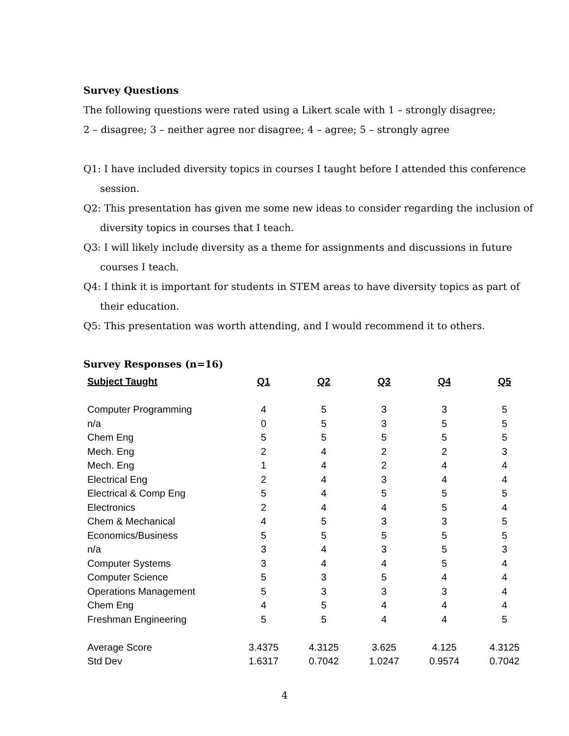Survey Questions
The following questions were rated using a Likert scale with 1 – strongly disagree;
2 – disagree; 3 – neither agree nor disagree; 4 – agree; 5 – strongly agree
Q1: I have included diversity topics in courses I taught before I attended this conference session.
Q2: This presentation has given me some new ideas to consider regarding the inclusion of diversity topics in courses that I teach.
Q3: I will likely include diversity as a theme for assignments and discussions in future courses I teach.
Q4: I think it is important for students in STEM areas to have diversity topics as part of their education.
Q5: This presentation was worth attending, and I would recommend it to others.
Survey Responses (n=16)
| Subject Taught | Q1 | Q2 | Q3 | Q4 | Q5 |
| --- | --- | --- | --- | --- | --- |
| Computer Programming | 4 | 5 | 3 | 3 | 5 |
| n/a | 0 | 5 | 3 | 5 | 5 |
| Chem Eng | 5 | 5 | 5 | 5 | 5 |
| Mech. Eng | 2 | 4 | 2 | 2 | 3 |
| Mech. Eng | 1 | 4 | 2 | 4 | 4 |
| Electrical Eng | 2 | 4 | 3 | 4 | 4 |
| Electrical & Comp Eng | 5 | 4 | 5 | 5 | 5 |
| Electronics | 2 | 4 | 4 | 5 | 4 |
| Chem & Mechanical | 4 | 5 | 3 | 3 | 5 |
| Economics/Business | 5 | 5 | 5 | 5 | 5 |
| n/a | 3 | 4 | 3 | 5 | 3 |
| Computer Systems | 3 | 4 | 4 | 5 | 4 |
| Computer Science | 5 | 3 | 5 | 4 | 4 |
| Operations Management | 5 | 3 | 3 | 3 | 4 |
| Chem Eng | 4 | 5 | 4 | 4 | 4 |
| Freshman Engineering | 5 | 5 | 4 | 4 | 5 |
| Average Score | 3.4375 | 4.3125 | 3.625 | 4.125 | 4.3125 |
| Std Dev | 1.6317 | 0.7042 | 1.0247 | 0.9574 | 0.7042 |
4